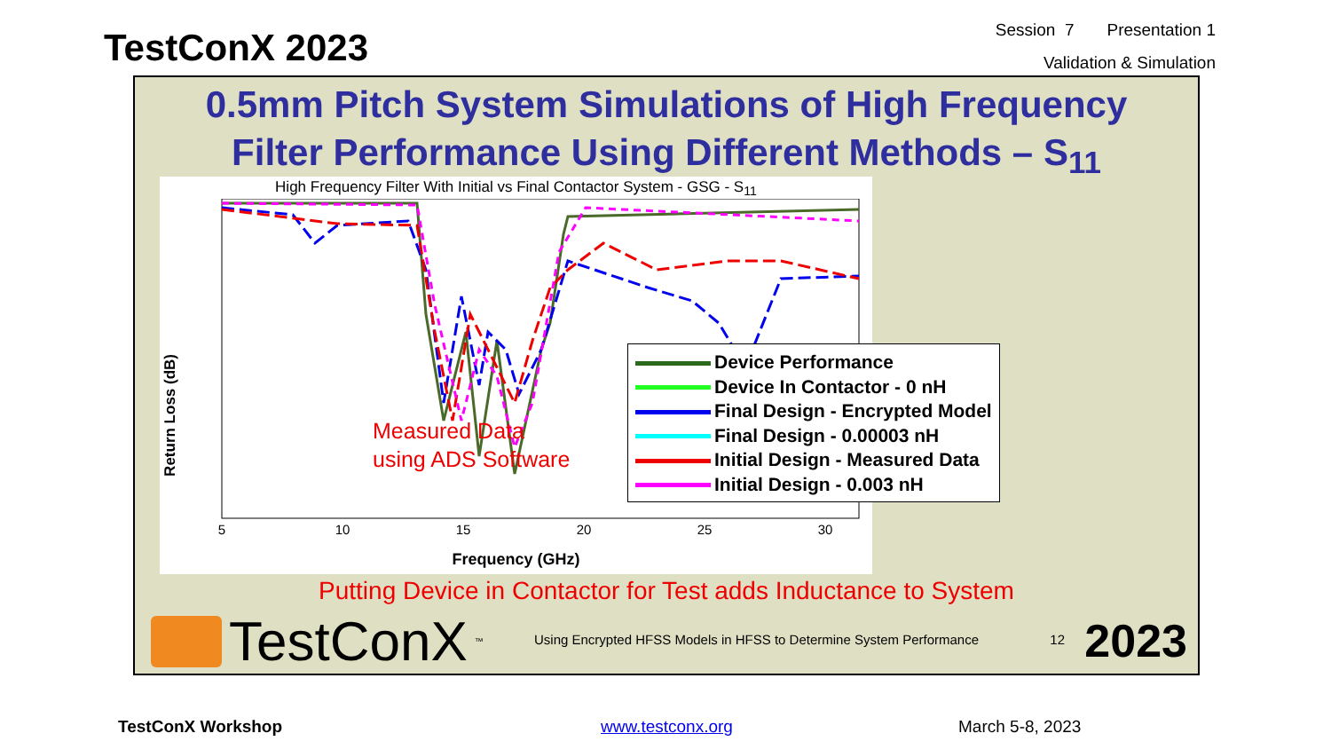TestConX 2023
Session 7 Presentation 1
Validation & Simulation
0.5mm Pitch System Simulations of High Frequency
Filter Performance Using Different Methods – S<sub>11</sub>
High Frequency Filter With Initial vs Final Contactor System - GSG - S<sub>11</sub>
5
10
15
20
25
30
Measured Data
using ADS Software
Frequency (GHz)
Return Loss (dB)
Device Performance
Device In Contactor - 0 nH
Final Design - Encrypted Model
Final Design - 0.00003 nH
Initial Design - Measured Data
Initial Design - 0.003 nH
Putting Device in Contactor for Test adds Inductance to System
TestConX<sup>™</sup>
Using Encrypted HFSS Models in HFSS to Determine System Performance
12 2023
TestConX Workshop www.testconx.org March 5-8, 2023